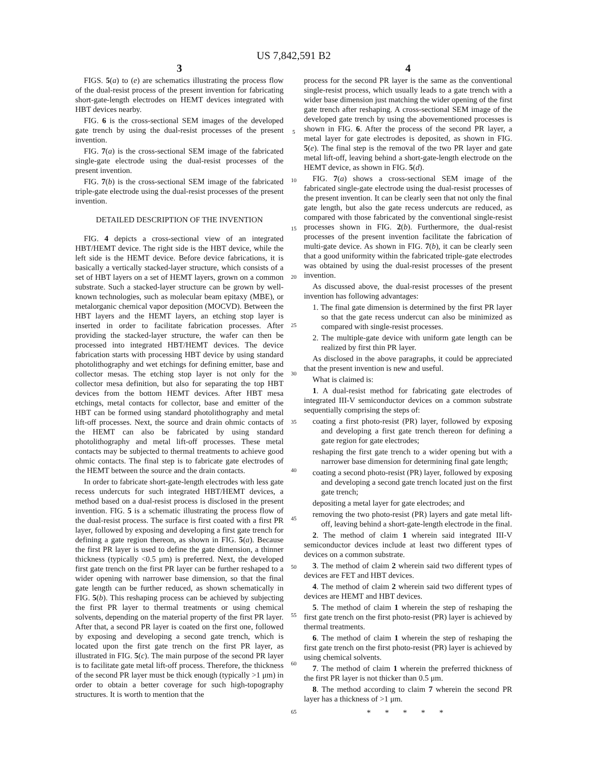US 7,842,591 B2
3
FIGS. 5(a) to (e) are schematics illustrating the process flow of the dual-resist process of the present invention for fabricating short-gate-length electrodes on HEMT devices integrated with HBT devices nearby.
FIG. 6 is the cross-sectional SEM images of the developed gate trench by using the dual-resist processes of the present invention.
FIG. 7(a) is the cross-sectional SEM image of the fabricated single-gate electrode using the dual-resist processes of the present invention.
FIG. 7(b) is the cross-sectional SEM image of the fabricated triple-gate electrode using the dual-resist processes of the present invention.
DETAILED DESCRIPTION OF THE INVENTION
FIG. 4 depicts a cross-sectional view of an integrated HBT/HEMT device. The right side is the HBT device, while the left side is the HEMT device. Before device fabrications, it is basically a vertically stacked-layer structure, which consists of a set of HBT layers on a set of HEMT layers, grown on a common substrate. Such a stacked-layer structure can be grown by well-known technologies, such as molecular beam epitaxy (MBE), or metalorganic chemical vapor deposition (MOCVD). Between the HBT layers and the HEMT layers, an etching stop layer is inserted in order to facilitate fabrication processes. After providing the stacked-layer structure, the wafer can then be processed into integrated HBT/HEMT devices. The device fabrication starts with processing HBT device by using standard photolithography and wet etchings for defining emitter, base and collector mesas. The etching stop layer is not only for the collector mesa definition, but also for separating the top HBT devices from the bottom HEMT devices. After HBT mesa etchings, metal contacts for collector, base and emitter of the HBT can be formed using standard photolithography and metal lift-off processes. Next, the source and drain ohmic contacts of the HEMT can also be fabricated by using standard photolithography and metal lift-off processes. These metal contacts may be subjected to thermal treatments to achieve good ohmic contacts. The final step is to fabricate gate electrodes of the HEMT between the source and the drain contacts.
In order to fabricate short-gate-length electrodes with less gate recess undercuts for such integrated HBT/HEMT devices, a method based on a dual-resist process is disclosed in the present invention. FIG. 5 is a schematic illustrating the process flow of the dual-resist process. The surface is first coated with a first PR layer, followed by exposing and developing a first gate trench for defining a gate region thereon, as shown in FIG. 5(a). Because the first PR layer is used to define the gate dimension, a thinner thickness (typically <0.5 μm) is preferred. Next, the developed first gate trench on the first PR layer can be further reshaped to a wider opening with narrower base dimension, so that the final gate length can be further reduced, as shown schematically in FIG. 5(b). This reshaping process can be achieved by subjecting the first PR layer to thermal treatments or using chemical solvents, depending on the material property of the first PR layer. After that, a second PR layer is coated on the first one, followed by exposing and developing a second gate trench, which is located upon the first gate trench on the first PR layer, as illustrated in FIG. 5(c). The main purpose of the second PR layer is to facilitate gate metal lift-off process. Therefore, the thickness of the second PR layer must be thick enough (typically >1 μm) in order to obtain a better coverage for such high-topography structures. It is worth to mention that the
5
10
15
20
25
30
35
40
45
50
55
60
65
4
process for the second PR layer is the same as the conventional single-resist process, which usually leads to a gate trench with a wider base dimension just matching the wider opening of the first gate trench after reshaping. A cross-sectional SEM image of the developed gate trench by using the abovementioned processes is shown in FIG. 6. After the process of the second PR layer, a metal layer for gate electrodes is deposited, as shown in FIG. 5(e). The final step is the removal of the two PR layer and gate metal lift-off, leaving behind a short-gate-length electrode on the HEMT device, as shown in FIG. 5(d).
FIG. 7(a) shows a cross-sectional SEM image of the fabricated single-gate electrode using the dual-resist processes of the present invention. It can be clearly seen that not only the final gate length, but also the gate recess undercuts are reduced, as compared with those fabricated by the conventional single-resist processes shown in FIG. 2(b). Furthermore, the dual-resist processes of the present invention facilitate the fabrication of multi-gate device. As shown in FIG. 7(b), it can be clearly seen that a good uniformity within the fabricated triple-gate electrodes was obtained by using the dual-resist processes of the present invention.
As discussed above, the dual-resist processes of the present invention has following advantages:
1. The final gate dimension is determined by the first PR layer so that the gate recess undercut can also be minimized as compared with single-resist processes.
2. The multiple-gate device with uniform gate length can be realized by first thin PR layer.
As disclosed in the above paragraphs, it could be appreciated that the present invention is new and useful.
What is claimed is:
1. A dual-resist method for fabricating gate electrodes of integrated III-V semiconductor devices on a common substrate sequentially comprising the steps of:
coating a first photo-resist (PR) layer, followed by exposing and developing a first gate trench thereon for defining a gate region for gate electrodes;
reshaping the first gate trench to a wider opening but with a narrower base dimension for determining final gate length;
coating a second photo-resist (PR) layer, followed by exposing and developing a second gate trench located just on the first gate trench;
depositing a metal layer for gate electrodes; and
removing the two photo-resist (PR) layers and gate metal lift-off, leaving behind a short-gate-length electrode in the final.
2. The method of claim 1 wherein said integrated III-V semiconductor devices include at least two different types of devices on a common substrate.
3. The method of claim 2 wherein said two different types of devices are FET and HBT devices.
4. The method of claim 2 wherein said two different types of devices are HEMT and HBT devices.
5. The method of claim 1 wherein the step of reshaping the first gate trench on the first photo-resist (PR) layer is achieved by thermal treatments.
6. The method of claim 1 wherein the step of reshaping the first gate trench on the first photo-resist (PR) layer is achieved by using chemical solvents.
7. The method of claim 1 wherein the preferred thickness of the first PR layer is not thicker than 0.5 μm.
8. The method according to claim 7 wherein the second PR layer has a thickness of >1 μm.
* * * * *